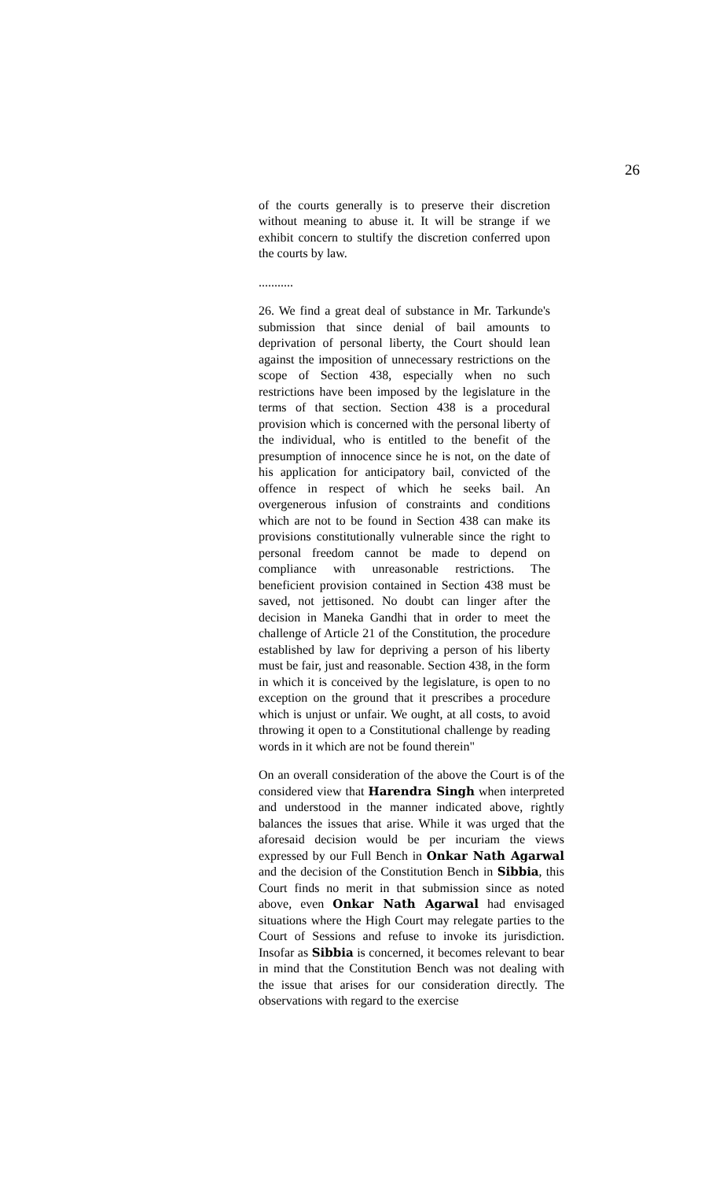26
of the courts generally is to preserve their discretion without meaning to abuse it. It will be strange if we exhibit concern to stultify the discretion conferred upon the courts by law.
...........
26. We find a great deal of substance in Mr. Tarkunde's submission that since denial of bail amounts to deprivation of personal liberty, the Court should lean against the imposition of unnecessary restrictions on the scope of Section 438, especially when no such restrictions have been imposed by the legislature in the terms of that section. Section 438 is a procedural provision which is concerned with the personal liberty of the individual, who is entitled to the benefit of the presumption of innocence since he is not, on the date of his application for anticipatory bail, convicted of the offence in respect of which he seeks bail. An overgenerous infusion of constraints and conditions which are not to be found in Section 438 can make its provisions constitutionally vulnerable since the right to personal freedom cannot be made to depend on compliance with unreasonable restrictions. The beneficient provision contained in Section 438 must be saved, not jettisoned. No doubt can linger after the decision in Maneka Gandhi that in order to meet the challenge of Article 21 of the Constitution, the procedure established by law for depriving a person of his liberty must be fair, just and reasonable. Section 438, in the form in which it is conceived by the legislature, is open to no exception on the ground that it prescribes a procedure which is unjust or unfair. We ought, at all costs, to avoid throwing it open to a Constitutional challenge by reading words in it which are not be found therein"
On an overall consideration of the above the Court is of the considered view that Harendra Singh when interpreted and understood in the manner indicated above, rightly balances the issues that arise. While it was urged that the aforesaid decision would be per incuriam the views expressed by our Full Bench in Onkar Nath Agarwal and the decision of the Constitution Bench in Sibbia, this Court finds no merit in that submission since as noted above, even Onkar Nath Agarwal had envisaged situations where the High Court may relegate parties to the Court of Sessions and refuse to invoke its jurisdiction. Insofar as Sibbia is concerned, it becomes relevant to bear in mind that the Constitution Bench was not dealing with the issue that arises for our consideration directly. The observations with regard to the exercise